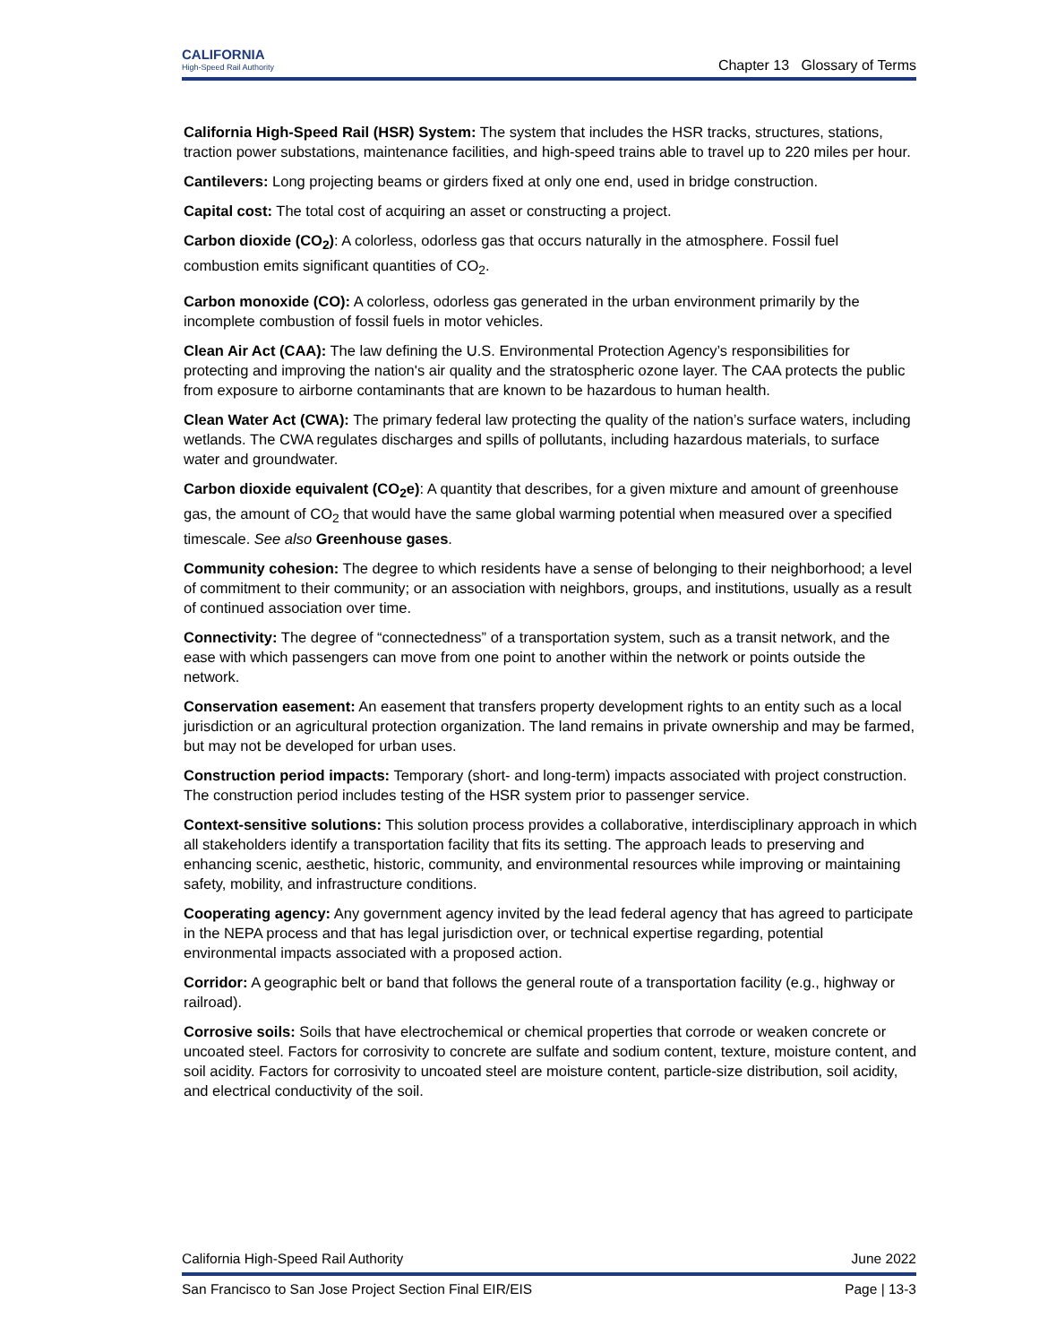CALIFORNIA
High-Speed Rail Authority
Chapter 13 Glossary of Terms
California High-Speed Rail (HSR) System: The system that includes the HSR tracks, structures, stations, traction power substations, maintenance facilities, and high-speed trains able to travel up to 220 miles per hour.
Cantilevers: Long projecting beams or girders fixed at only one end, used in bridge construction.
Capital cost: The total cost of acquiring an asset or constructing a project.
Carbon dioxide (CO<sub>2</sub>): A colorless, odorless gas that occurs naturally in the atmosphere. Fossil fuel combustion emits significant quantities of CO<sub>2</sub>.
Carbon monoxide (CO): A colorless, odorless gas generated in the urban environment primarily by the incomplete combustion of fossil fuels in motor vehicles.
Clean Air Act (CAA): The law defining the U.S. Environmental Protection Agency’s responsibilities for protecting and improving the nation's air quality and the stratospheric ozone layer. The CAA protects the public from exposure to airborne contaminants that are known to be hazardous to human health.
Clean Water Act (CWA): The primary federal law protecting the quality of the nation’s surface waters, including wetlands. The CWA regulates discharges and spills of pollutants, including hazardous materials, to surface water and groundwater.
Carbon dioxide equivalent (CO<sub>2</sub>e): A quantity that describes, for a given mixture and amount of greenhouse gas, the amount of CO<sub>2</sub> that would have the same global warming potential when measured over a specified timescale. See also Greenhouse gases.
Community cohesion: The degree to which residents have a sense of belonging to their neighborhood; a level of commitment to their community; or an association with neighbors, groups, and institutions, usually as a result of continued association over time.
Connectivity: The degree of “connectedness” of a transportation system, such as a transit network, and the ease with which passengers can move from one point to another within the network or points outside the network.
Conservation easement: An easement that transfers property development rights to an entity such as a local jurisdiction or an agricultural protection organization. The land remains in private ownership and may be farmed, but may not be developed for urban uses.
Construction period impacts: Temporary (short- and long-term) impacts associated with project construction. The construction period includes testing of the HSR system prior to passenger service.
Context-sensitive solutions: This solution process provides a collaborative, interdisciplinary approach in which all stakeholders identify a transportation facility that fits its setting. The approach leads to preserving and enhancing scenic, aesthetic, historic, community, and environmental resources while improving or maintaining safety, mobility, and infrastructure conditions.
Cooperating agency: Any government agency invited by the lead federal agency that has agreed to participate in the NEPA process and that has legal jurisdiction over, or technical expertise regarding, potential environmental impacts associated with a proposed action.
Corridor: A geographic belt or band that follows the general route of a transportation facility (e.g., highway or railroad).
Corrosive soils: Soils that have electrochemical or chemical properties that corrode or weaken concrete or uncoated steel. Factors for corrosivity to concrete are sulfate and sodium content, texture, moisture content, and soil acidity. Factors for corrosivity to uncoated steel are moisture content, particle-size distribution, soil acidity, and electrical conductivity of the soil.
California High-Speed Rail Authority June 2022
San Francisco to San Jose Project Section Final EIR/EIS Page | 13-3